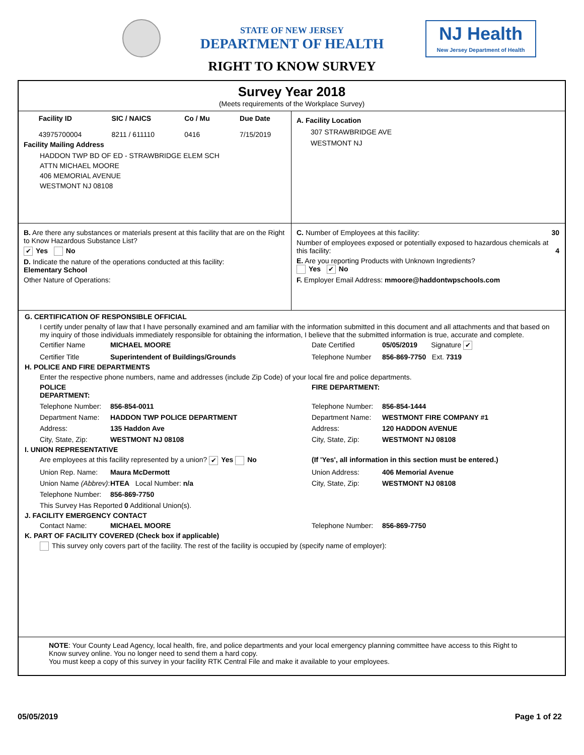NJ Health
New Jersey Department of Health
STATE OF NEW JERSEY
DEPARTMENT OF HEALTH
RIGHT TO KNOW SURVEY
Survey Year 2018
(Meets requirements of the Workplace Survey)
Facility ID
43975700004
SIC / NAICS
8211 / 611110
Co / Mu
0416
Due Date
7/15/2019
Facility Mailing Address
HADDON TWP BD OF ED - STRAWBRIDGE ELEM SCH
ATTN MICHAEL MOORE
406 MEMORIAL AVENUE
WESTMONT NJ 08108
A. Facility Location
307 STRAWBRIDGE AVE
WESTMONT NJ
B. Are there any substances or materials present at this facility that are on the Right to Know Hazardous Substance List?
✔ Yes No
D. Indicate the nature of the operations conducted at this facility:
Elementary School
Other Nature of Operations:
C. Number of Employees at this facility: 30
Number of employees exposed or potentially exposed to hazardous chemicals at this facility: 4
E. Are you reporting Products with Unknown Ingredients?
Yes ✔ No
F. Employer Email Address: mmoore@haddontwpschools.com
G. CERTIFICATION OF RESPONSIBLE OFFICIAL
I certify under penalty of law that I have personally examined and am familiar with the information submitted in this document and all attachments and that based on my inquiry of those individuals immediately responsible for obtaining the information, I believe that the submitted information is true, accurate and complete.
Certifier Name MICHAEL MOORE Date Certified 05/05/2019 Signature ✔ Certifier Title Superintendent of Buildings/Grounds Telephone Number 856-869-7750 Ext. 7319
H. POLICE AND FIRE DEPARTMENTS
Enter the respective phone numbers, name and addresses (include Zip Code) of your local fire and police departments.
POLICE DEPARTMENT: FIRE DEPARTMENT: Telephone Number: 856-854-0011 Telephone Number: 856-854-1444 Department Name: HADDON TWP POLICE DEPARTMENT Department Name: WESTMONT FIRE COMPANY #1 Address: 135 Haddon Ave Address: 120 HADDON AVENUE City, State, Zip: WESTMONT NJ 08108 City, State, Zip: WESTMONT NJ 08108
I. UNION REPRESENTATIVE
Are employees at this facility represented by a union? ✔ Yes No (If 'Yes', all information in this section must be entered.) Union Rep. Name: Maura McDermott Union Address: 406 Memorial Avenue Union Name (Abbrev): HTEA Local Number: n/a City, State, Zip: WESTMONT NJ 08108 Telephone Number: 856-869-7750 This Survey Has Reported 0 Additional Union(s).
J. FACILITY EMERGENCY CONTACT
Contact Name: MICHAEL MOORE Telephone Number: 856-869-7750
K. PART OF FACILITY COVERED (Check box if applicable)
This survey only covers part of the facility. The rest of the facility is occupied by (specify name of employer):
NOTE: Your County Lead Agency, local health, fire, and police departments and your local emergency planning committee have access to this Right to Know survey online. You no longer need to send them a hard copy.
You must keep a copy of this survey in your facility RTK Central File and make it available to your employees.
05/05/2019 Page 1 of 22